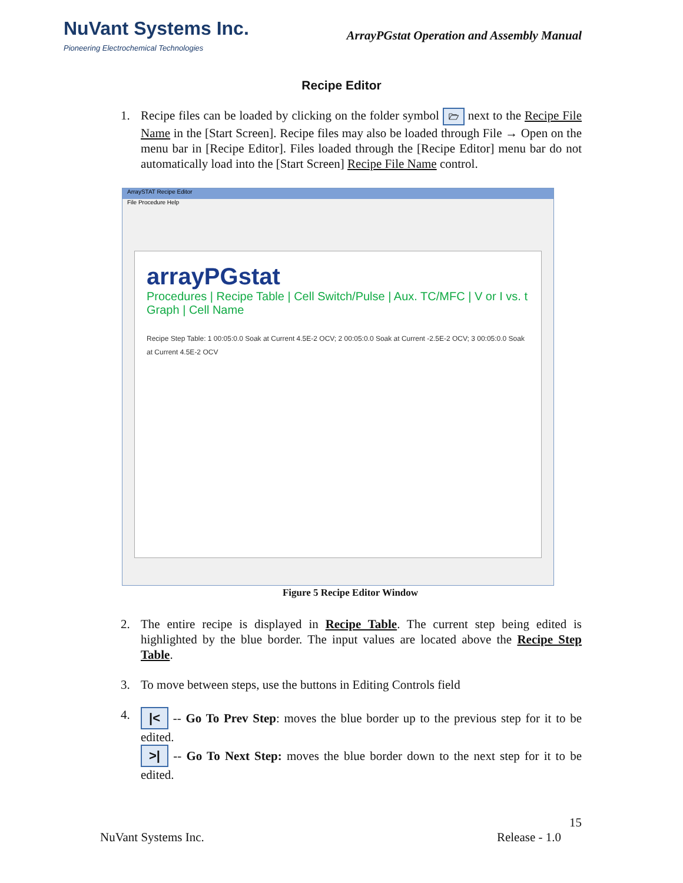NuVant Systems Inc.
Pioneering Electrochemical Technologies
ArrayPGstat Operation and Assembly Manual
Recipe Editor
1. Recipe files can be loaded by clicking on the folder symbol 🗁 next to the Recipe File Name in the [Start Screen]. Recipe files may also be loaded through File → Open on the menu bar in [Recipe Editor]. Files loaded through the [Recipe Editor] menu bar do not automatically load into the [Start Screen] Recipe File Name control.
ArraySTAT Recipe Editor
File Procedure Help
arrayPGstat
Procedures | Recipe Table | Cell Switch/Pulse | Aux. TC/MFC | V or I vs. t Graph | Cell Name
Recipe Step Table: 1 00:05:0.0 Soak at Current 4.5E-2 OCV; 2 00:05:0.0 Soak at Current -2.5E-2 OCV; 3 00:05:0.0 Soak at Current 4.5E-2 OCV
Figure 5 Recipe Editor Window
2. The entire recipe is displayed in Recipe Table. The current step being edited is highlighted by the blue border. The input values are located above the Recipe Step Table.
3. To move between steps, use the buttons in Editing Controls field
4.
|< -- Go To Prev Step: moves the blue border up to the previous step for it to be edited.
>| -- Go To Next Step: moves the blue border down to the next step for it to be edited.
15
NuVant Systems Inc. Release - 1.0